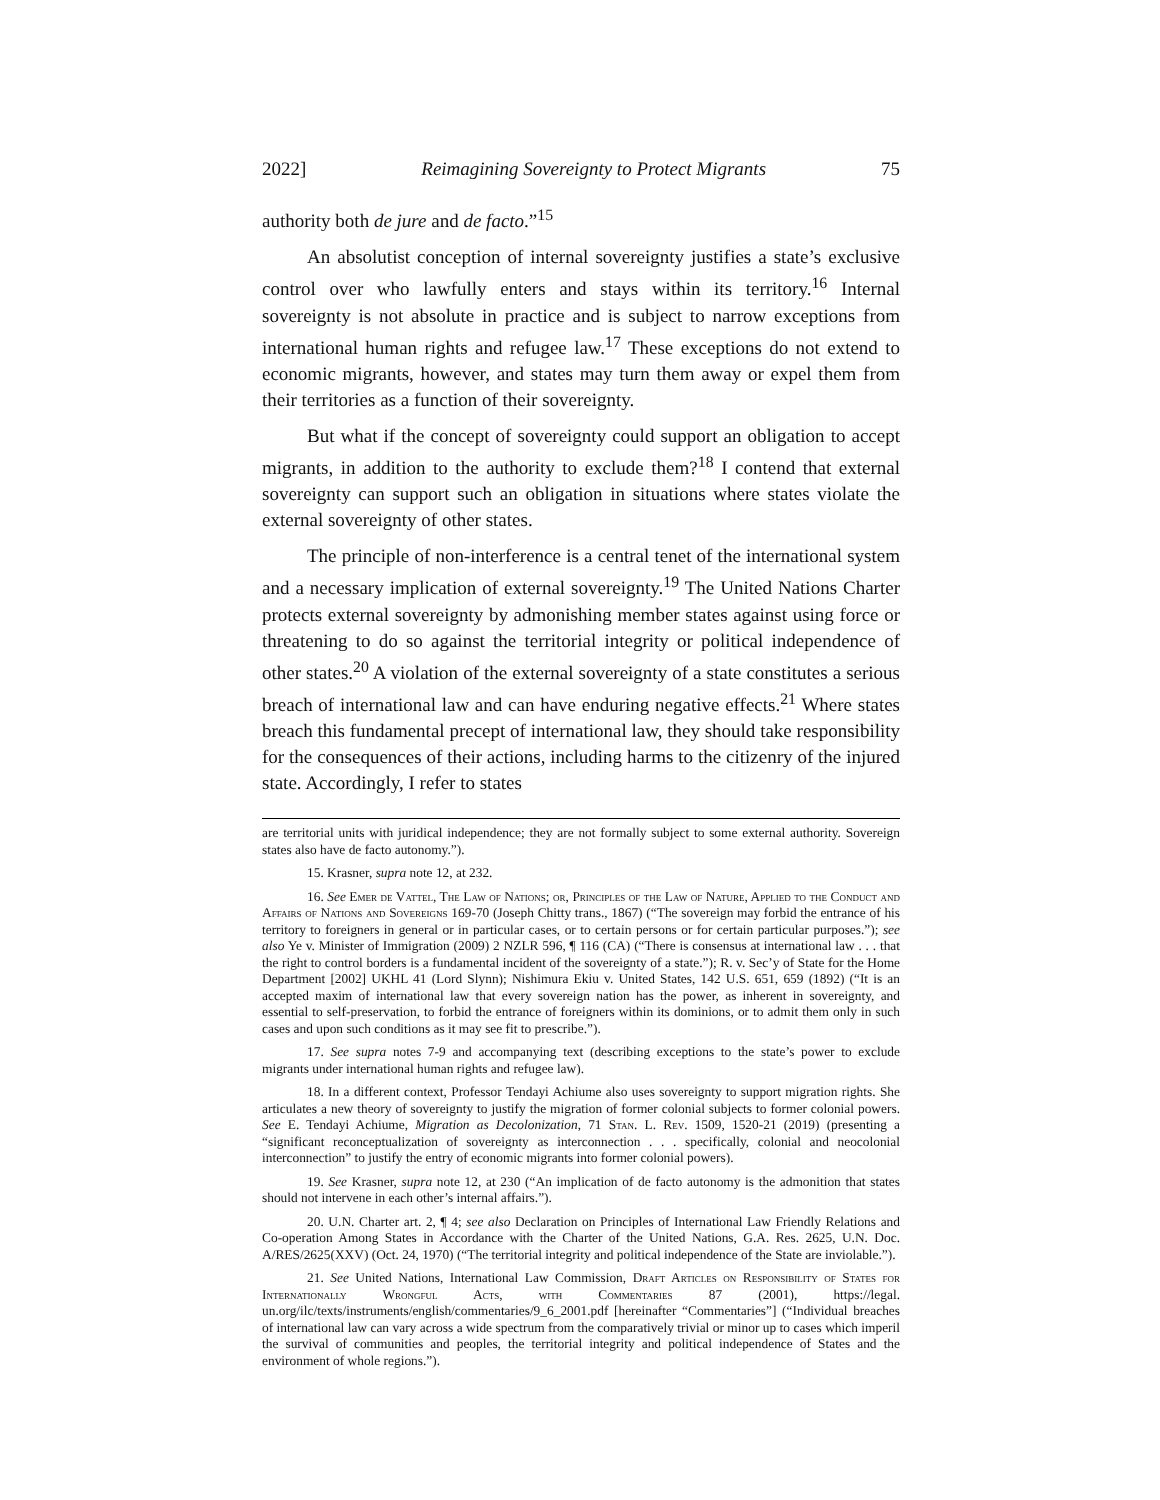2022] Reimagining Sovereignty to Protect Migrants 75
authority both de jure and de facto.”<sup>15</sup>
An absolutist conception of internal sovereignty justifies a state’s exclusive control over who lawfully enters and stays within its territory.<sup>16</sup> Internal sovereignty is not absolute in practice and is subject to narrow exceptions from international human rights and refugee law.<sup>17</sup> These exceptions do not extend to economic migrants, however, and states may turn them away or expel them from their territories as a function of their sovereignty.
But what if the concept of sovereignty could support an obligation to accept migrants, in addition to the authority to exclude them?<sup>18</sup> I contend that external sovereignty can support such an obligation in situations where states violate the external sovereignty of other states.
The principle of non-interference is a central tenet of the international system and a necessary implication of external sovereignty.<sup>19</sup> The United Nations Charter protects external sovereignty by admonishing member states against using force or threatening to do so against the territorial integrity or political independence of other states.<sup>20</sup> A violation of the external sovereignty of a state constitutes a serious breach of international law and can have enduring negative effects.<sup>21</sup> Where states breach this fundamental precept of international law, they should take responsibility for the consequences of their actions, including harms to the citizenry of the injured state. Accordingly, I refer to states
are territorial units with juridical independence; they are not formally subject to some external authority. Sovereign states also have de facto autonomy.”).
15. Krasner, supra note 12, at 232.
16. See Emer de Vattel, The Law of Nations; or, Principles of the Law of Nature, Applied to the Conduct and Affairs of Nations and Sovereigns 169-70 (Joseph Chitty trans., 1867) (“The sovereign may forbid the entrance of his territory to foreigners in general or in particular cases, or to certain persons or for certain particular purposes.”); see also Ye v. Minister of Immigration (2009) 2 NZLR 596, ¶ 116 (CA) (“There is consensus at international law . . . that the right to control borders is a fundamental incident of the sovereignty of a state.”); R. v. Sec’y of State for the Home Department [2002] UKHL 41 (Lord Slynn); Nishimura Ekiu v. United States, 142 U.S. 651, 659 (1892) (“It is an accepted maxim of international law that every sovereign nation has the power, as inherent in sovereignty, and essential to self-preservation, to forbid the entrance of foreigners within its dominions, or to admit them only in such cases and upon such conditions as it may see fit to prescribe.”).
17. See supra notes 7-9 and accompanying text (describing exceptions to the state’s power to exclude migrants under international human rights and refugee law).
18. In a different context, Professor Tendayi Achiume also uses sovereignty to support migration rights. She articulates a new theory of sovereignty to justify the migration of former colonial subjects to former colonial powers. See E. Tendayi Achiume, Migration as Decolonization, 71 Stan. L. Rev. 1509, 1520-21 (2019) (presenting a “significant reconceptualization of sovereignty as interconnection . . . specifically, colonial and neocolonial interconnection” to justify the entry of economic migrants into former colonial powers).
19. See Krasner, supra note 12, at 230 (“An implication of de facto autonomy is the admonition that states should not intervene in each other’s internal affairs.”).
20. U.N. Charter art. 2, ¶ 4; see also Declaration on Principles of International Law Friendly Relations and Co-operation Among States in Accordance with the Charter of the United Nations, G.A. Res. 2625, U.N. Doc. A/RES/2625(XXV) (Oct. 24, 1970) (“The territorial integrity and political independence of the State are inviolable.”).
21. See United Nations, International Law Commission, Draft Articles on Responsibility of States for Internationally Wrongful Acts, with Commentaries 87 (2001), https://legal. un.org/ilc/texts/instruments/english/commentaries/9_6_2001.pdf [hereinafter “Commentaries”] (“Individual breaches of international law can vary across a wide spectrum from the comparatively trivial or minor up to cases which imperil the survival of communities and peoples, the territorial integrity and political independence of States and the environment of whole regions.”).